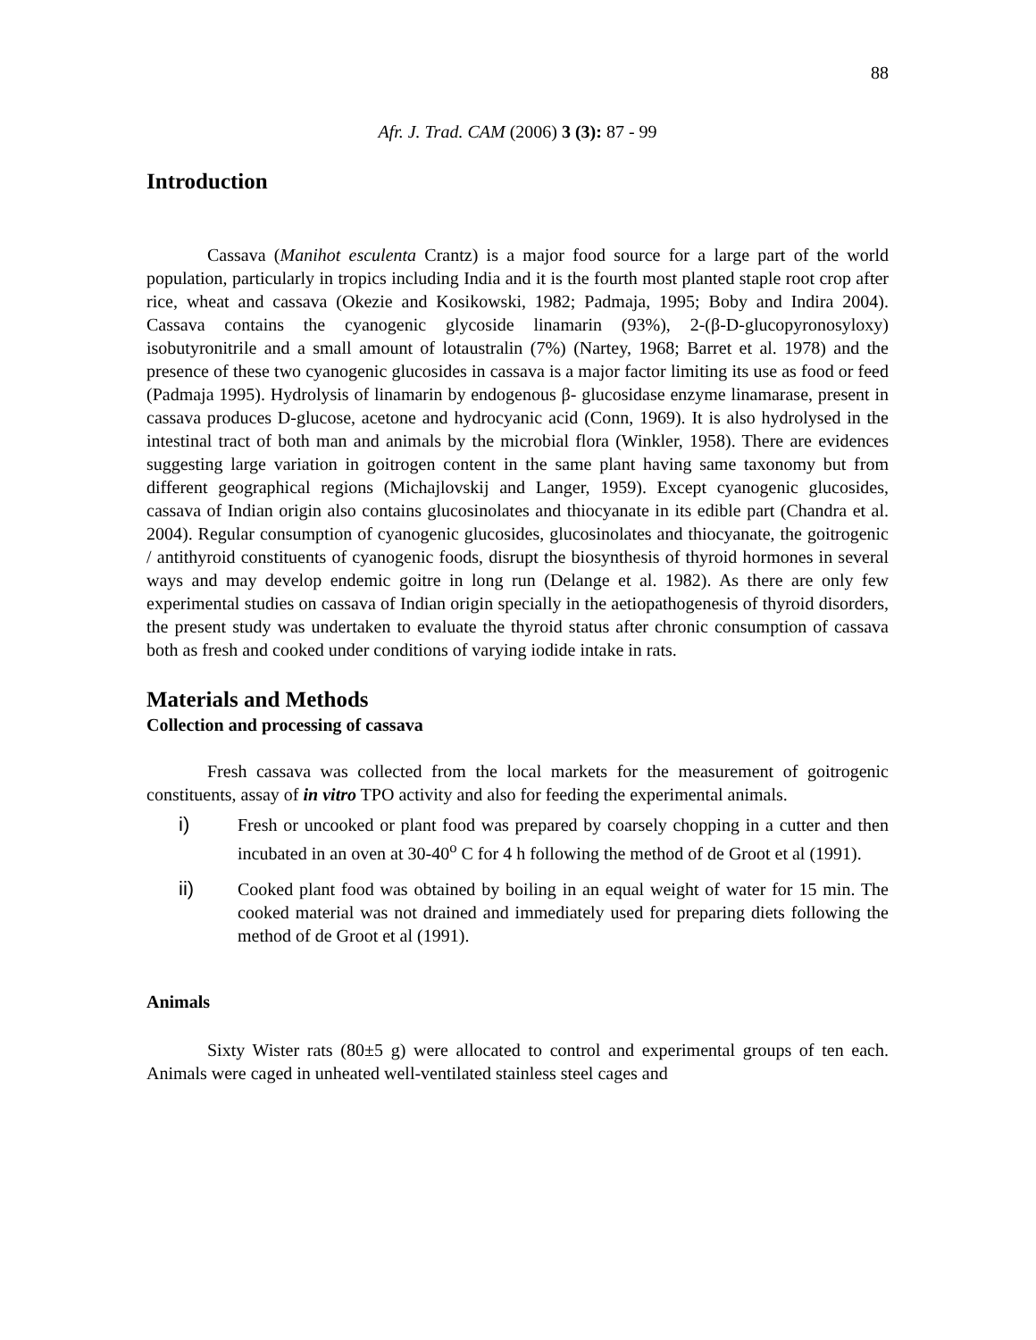88
Afr. J. Trad. CAM (2006) 3 (3): 87 - 99
Introduction
Cassava (Manihot esculenta Crantz) is a major food source for a large part of the world population, particularly in tropics including India and it is the fourth most planted staple root crop after rice, wheat and cassava (Okezie and Kosikowski, 1982; Padmaja, 1995; Boby and Indira 2004). Cassava contains the cyanogenic glycoside linamarin (93%), 2-(β-D-glucopyronosyloxy) isobutyronitrile and a small amount of lotaustralin (7%) (Nartey, 1968; Barret et al. 1978) and the presence of these two cyanogenic glucosides in cassava is a major factor limiting its use as food or feed (Padmaja 1995). Hydrolysis of linamarin by endogenous β- glucosidase enzyme linamarase, present in cassava produces D-glucose, acetone and hydrocyanic acid (Conn, 1969). It is also hydrolysed in the intestinal tract of both man and animals by the microbial flora (Winkler, 1958). There are evidences suggesting large variation in goitrogen content in the same plant having same taxonomy but from different geographical regions (Michajlovskij and Langer, 1959). Except cyanogenic glucosides, cassava of Indian origin also contains glucosinolates and thiocyanate in its edible part (Chandra et al. 2004). Regular consumption of cyanogenic glucosides, glucosinolates and thiocyanate, the goitrogenic / antithyroid constituents of cyanogenic foods, disrupt the biosynthesis of thyroid hormones in several ways and may develop endemic goitre in long run (Delange et al. 1982). As there are only few experimental studies on cassava of Indian origin specially in the aetiopathogenesis of thyroid disorders, the present study was undertaken to evaluate the thyroid status after chronic consumption of cassava both as fresh and cooked under conditions of varying iodide intake in rats.
Materials and Methods
Collection and processing of cassava
Fresh cassava was collected from the local markets for the measurement of goitrogenic constituents, assay of in vitro TPO activity and also for feeding the experimental animals.
i) Fresh or uncooked or plant food was prepared by coarsely chopping in a cutter and then incubated in an oven at 30-40<sup>o</sup> C for 4 h following the method of de Groot et al (1991).
ii) Cooked plant food was obtained by boiling in an equal weight of water for 15 min. The cooked material was not drained and immediately used for preparing diets following the method of de Groot et al (1991).
Animals
Sixty Wister rats (80±5 g) were allocated to control and experimental groups of ten each. Animals were caged in unheated well-ventilated stainless steel cages and